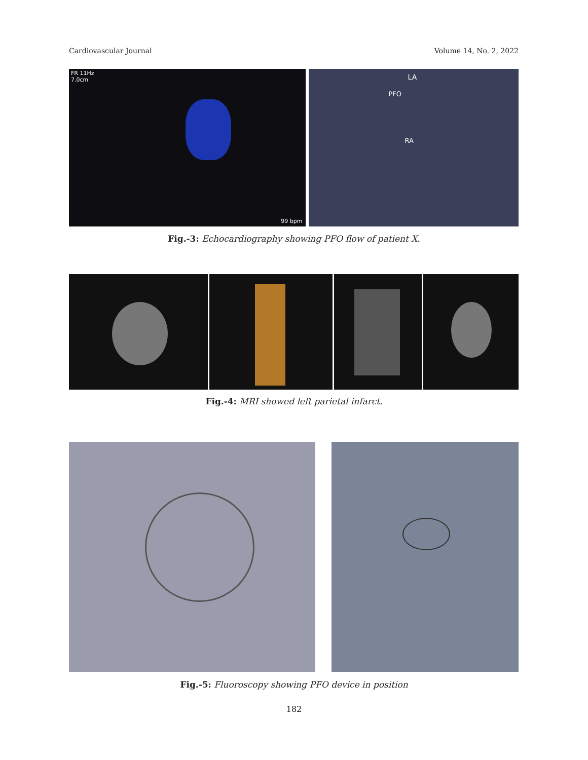Cardiovascular Journal Volume 14, No. 2, 2022
FR 11Hz
7.0cm
99 bpm
LA
PFO
RA
Fig.-3: Echocardiography showing PFO flow of patient X.
Fig.-4: MRI showed left parietal infarct.
Fig.-5: Fluoroscopy showing PFO device in position
182